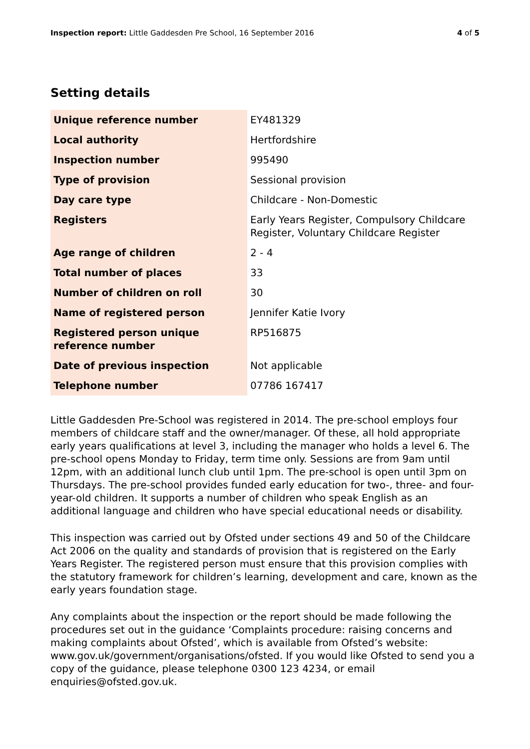Inspection report: Little Gaddesden Pre School, 16 September 2016 4 of 5
Setting details
| Unique reference number | EY481329 |
| Local authority | Hertfordshire |
| Inspection number | 995490 |
| Type of provision | Sessional provision |
| Day care type | Childcare - Non-Domestic |
| Registers | Early Years Register, Compulsory Childcare Register, Voluntary Childcare Register |
| Age range of children | 2 - 4 |
| Total number of places | 33 |
| Number of children on roll | 30 |
| Name of registered person | Jennifer Katie Ivory |
| Registered person unique reference number | RP516875 |
| Date of previous inspection | Not applicable |
| Telephone number | 07786 167417 |
Little Gaddesden Pre-School was registered in 2014. The pre-school employs four members of childcare staff and the owner/manager. Of these, all hold appropriate early years qualifications at level 3, including the manager who holds a level 6. The pre-school opens Monday to Friday, term time only. Sessions are from 9am until 12pm, with an additional lunch club until 1pm. The pre-school is open until 3pm on Thursdays. The pre-school provides funded early education for two-, three- and four-year-old children. It supports a number of children who speak English as an additional language and children who have special educational needs or disability.
This inspection was carried out by Ofsted under sections 49 and 50 of the Childcare Act 2006 on the quality and standards of provision that is registered on the Early Years Register. The registered person must ensure that this provision complies with the statutory framework for children’s learning, development and care, known as the early years foundation stage.
Any complaints about the inspection or the report should be made following the procedures set out in the guidance ‘Complaints procedure: raising concerns and making complaints about Ofsted’, which is available from Ofsted’s website: www.gov.uk/government/organisations/ofsted. If you would like Ofsted to send you a copy of the guidance, please telephone 0300 123 4234, or email enquiries@ofsted.gov.uk.